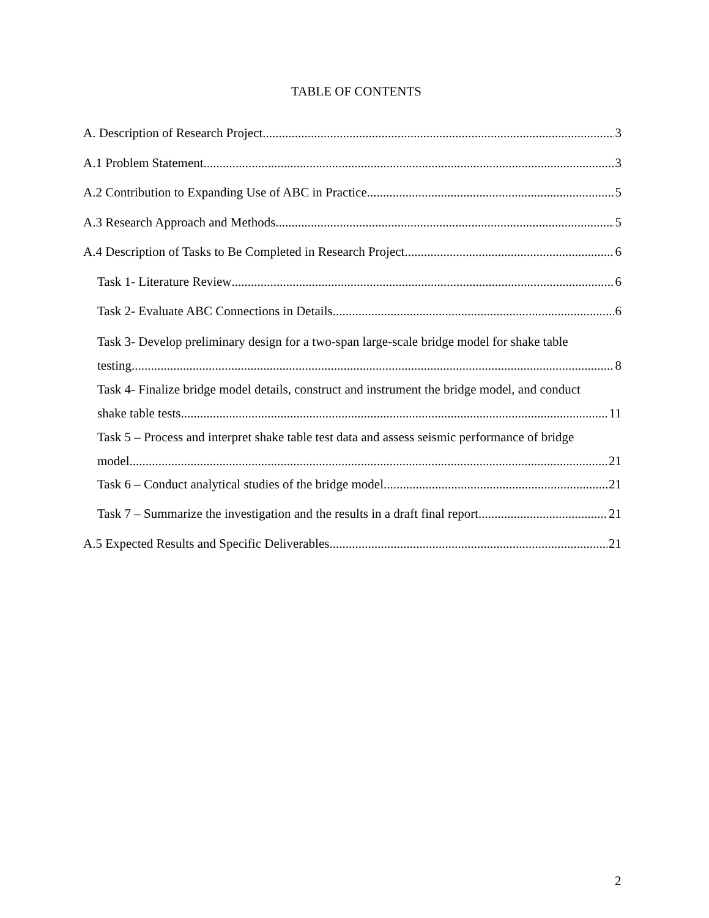TABLE OF CONTENTS
A. Description of Research Project 3
A.1 Problem Statement 3
A.2 Contribution to Expanding Use of ABC in Practice 5
A.3 Research Approach and Methods 5
A.4 Description of Tasks to Be Completed in Research Project 6
Task 1- Literature Review 6
Task 2- Evaluate ABC Connections in Details 6
Task 3- Develop preliminary design for a two-span large-scale bridge model for shake table
testing 8
Task 4- Finalize bridge model details, construct and instrument the bridge model, and conduct
shake table tests 11
Task 5 – Process and interpret shake table test data and assess seismic performance of bridge
model 21
Task 6 – Conduct analytical studies of the bridge model 21
Task 7 – Summarize the investigation and the results in a draft final report 21
A.5 Expected Results and Specific Deliverables 21
2